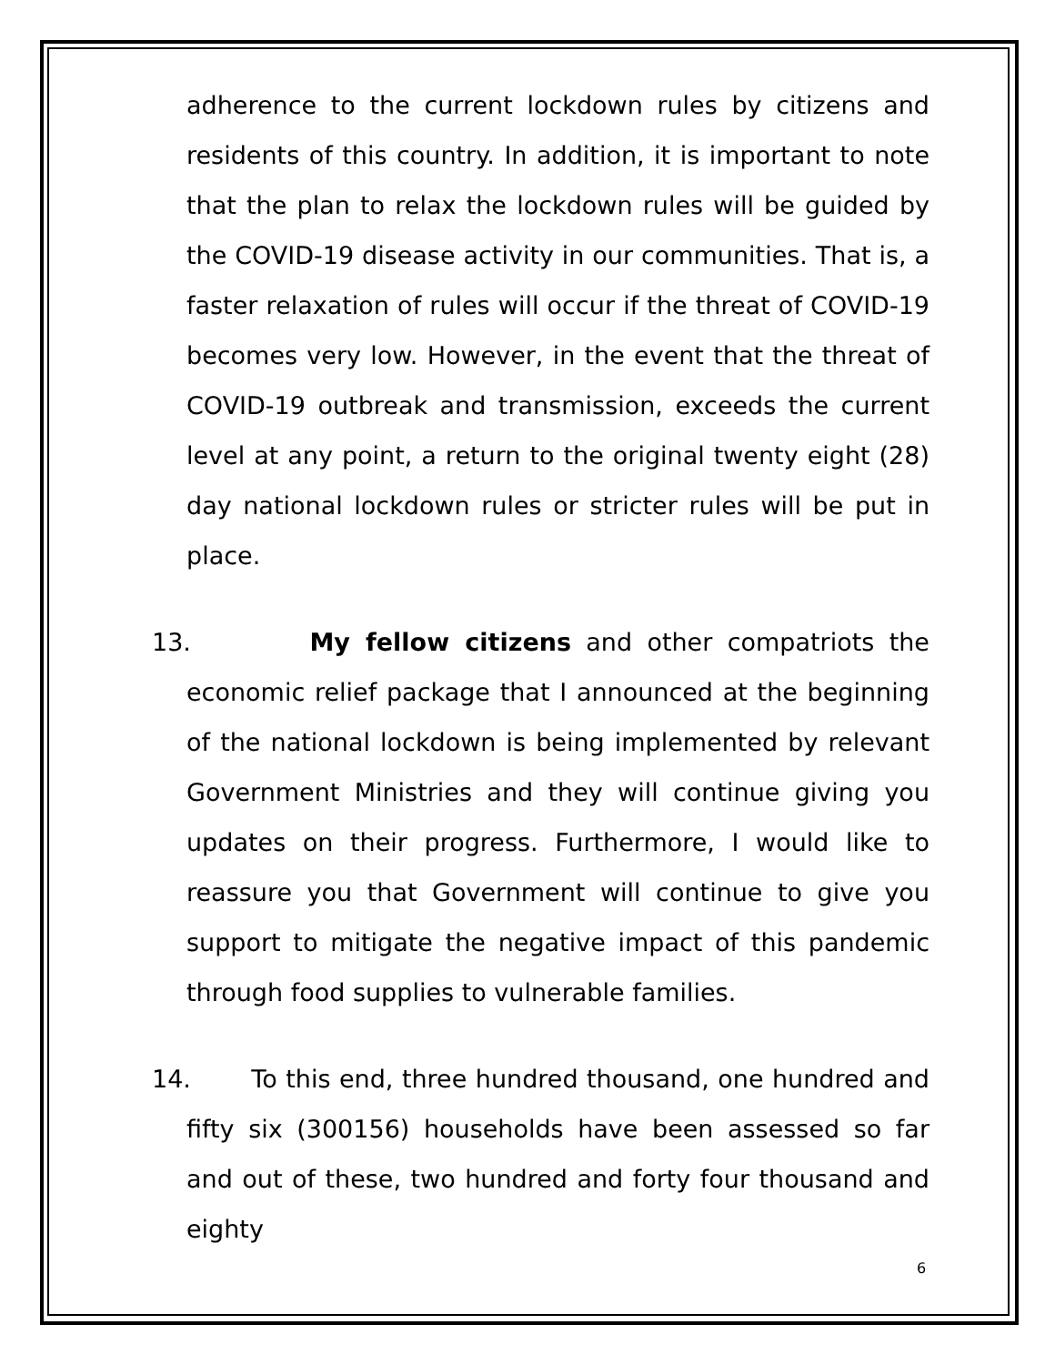adherence to the current lockdown rules by citizens and residents of this country. In addition, it is important to note that the plan to relax the lockdown rules will be guided by the COVID-19 disease activity in our communities. That is, a faster relaxation of rules will occur if the threat of COVID-19 becomes very low. However, in the event that the threat of COVID-19 outbreak and transmission, exceeds the current level at any point, a return to the original twenty eight (28) day national lockdown rules or stricter rules will be put in place.
13. My fellow citizens and other compatriots the economic relief package that I announced at the beginning of the national lockdown is being implemented by relevant Government Ministries and they will continue giving you updates on their progress. Furthermore, I would like to reassure you that Government will continue to give you support to mitigate the negative impact of this pandemic through food supplies to vulnerable families.
14. To this end, three hundred thousand, one hundred and fifty six (300156) households have been assessed so far and out of these, two hundred and forty four thousand and eighty
6